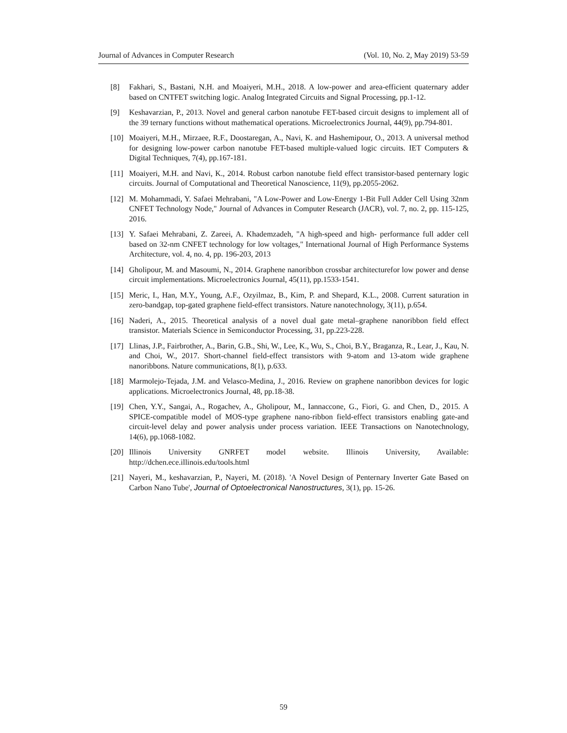Journal of Advances in Computer Research (Vol. 10, No. 2, May 2019) 53-59
[8] Fakhari, S., Bastani, N.H. and Moaiyeri, M.H., 2018. A low-power and area-efficient quaternary adder based on CNTFET switching logic. Analog Integrated Circuits and Signal Processing, pp.1-12.
[9] Keshavarzian, P., 2013. Novel and general carbon nanotube FET-based circuit designs to implement all of the 39 ternary functions without mathematical operations. Microelectronics Journal, 44(9), pp.794-801.
[10] Moaiyeri, M.H., Mirzaee, R.F., Doostaregan, A., Navi, K. and Hashemipour, O., 2013. A universal method for designing low-power carbon nanotube FET-based multiple-valued logic circuits. IET Computers & Digital Techniques, 7(4), pp.167-181.
[11] Moaiyeri, M.H. and Navi, K., 2014. Robust carbon nanotube field effect transistor-based penternary logic circuits. Journal of Computational and Theoretical Nanoscience, 11(9), pp.2055-2062.
[12] M. Mohammadi, Y. Safaei Mehrabani, "A Low-Power and Low-Energy 1-Bit Full Adder Cell Using 32nm CNFET Technology Node," Journal of Advances in Computer Research (JACR), vol. 7, no. 2, pp. 115-125, 2016.
[13] Y. Safaei Mehrabani, Z. Zareei, A. Khademzadeh, "A high-speed and high- performance full adder cell based on 32-nm CNFET technology for low voltages," International Journal of High Performance Systems Architecture, vol. 4, no. 4, pp. 196-203, 2013
[14] Gholipour, M. and Masoumi, N., 2014. Graphene nanoribbon crossbar architecturefor low power and dense circuit implementations. Microelectronics Journal, 45(11), pp.1533-1541.
[15] Meric, I., Han, M.Y., Young, A.F., Ozyilmaz, B., Kim, P. and Shepard, K.L., 2008. Current saturation in zero-bandgap, top-gated graphene field-effect transistors. Nature nanotechnology, 3(11), p.654.
[16] Naderi, A., 2015. Theoretical analysis of a novel dual gate metal–graphene nanoribbon field effect transistor. Materials Science in Semiconductor Processing, 31, pp.223-228.
[17] Llinas, J.P., Fairbrother, A., Barin, G.B., Shi, W., Lee, K., Wu, S., Choi, B.Y., Braganza, R., Lear, J., Kau, N. and Choi, W., 2017. Short-channel field-effect transistors with 9-atom and 13-atom wide graphene nanoribbons. Nature communications, 8(1), p.633.
[18] Marmolejo-Tejada, J.M. and Velasco-Medina, J., 2016. Review on graphene nanoribbon devices for logic applications. Microelectronics Journal, 48, pp.18-38.
[19] Chen, Y.Y., Sangai, A., Rogachev, A., Gholipour, M., Iannaccone, G., Fiori, G. and Chen, D., 2015. A SPICE-compatible model of MOS-type graphene nano-ribbon field-effect transistors enabling gate-and circuit-level delay and power analysis under process variation. IEEE Transactions on Nanotechnology, 14(6), pp.1068-1082.
[20] Illinois University GNRFET model website. Illinois University, Available: http://dchen.ece.illinois.edu/tools.html
[21] Nayeri, M., keshavarzian, P., Nayeri, M. (2018). 'A Novel Design of Penternary Inverter Gate Based on Carbon Nano Tube', Journal of Optoelectronical Nanostructures, 3(1), pp. 15-26.
59